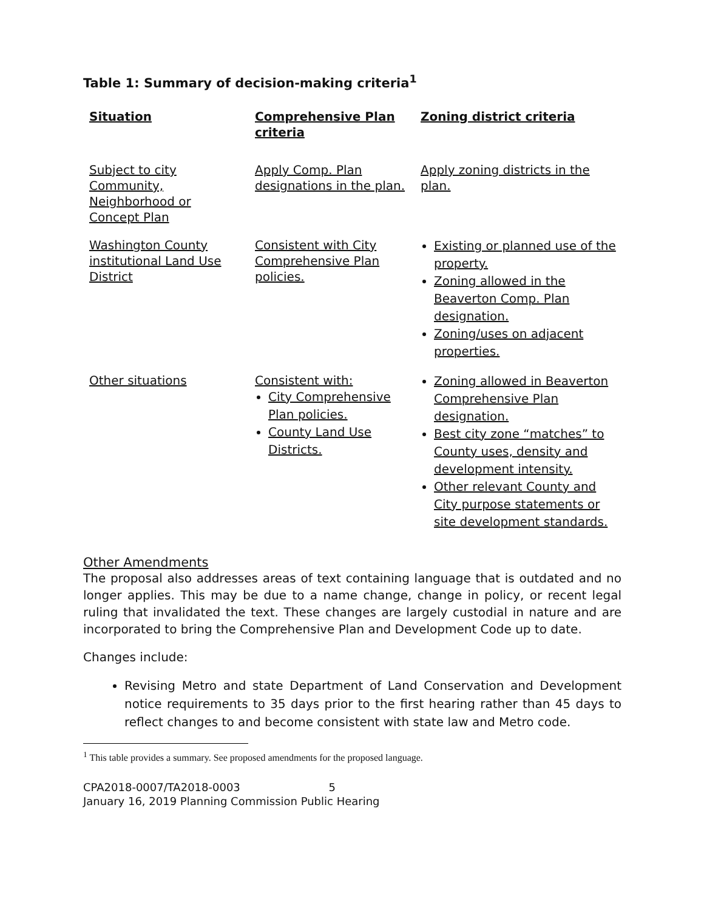Table 1: Summary of decision-making criteria<sup>1</sup>
| Situation | Comprehensive Plan criteria | Zoning district criteria |
| --- | --- | --- |
| Subject to city Community, Neighborhood or Concept Plan | Apply Comp. Plan designations in the plan. | Apply zoning districts in the plan. |
| Washington County institutional Land Use District | Consistent with City Comprehensive Plan policies. | Existing or planned use of the property. Zoning allowed in the Beaverton Comp. Plan designation. Zoning/uses on adjacent properties. |
| Other situations | Consistent with: City Comprehensive Plan policies. County Land Use Districts. | Zoning allowed in Beaverton Comprehensive Plan designation. Best city zone “matches” to County uses, density and development intensity. Other relevant County and City purpose statements or site development standards. |
Other Amendments
The proposal also addresses areas of text containing language that is outdated and no longer applies. This may be due to a name change, change in policy, or recent legal ruling that invalidated the text. These changes are largely custodial in nature and are incorporated to bring the Comprehensive Plan and Development Code up to date.
Changes include:
Revising Metro and state Department of Land Conservation and Development notice requirements to 35 days prior to the first hearing rather than 45 days to reflect changes to and become consistent with state law and Metro code.
<sup>1</sup> This table provides a summary. See proposed amendments for the proposed language.
CPA2018-0007/TA2018-0003 5
January 16, 2019 Planning Commission Public Hearing